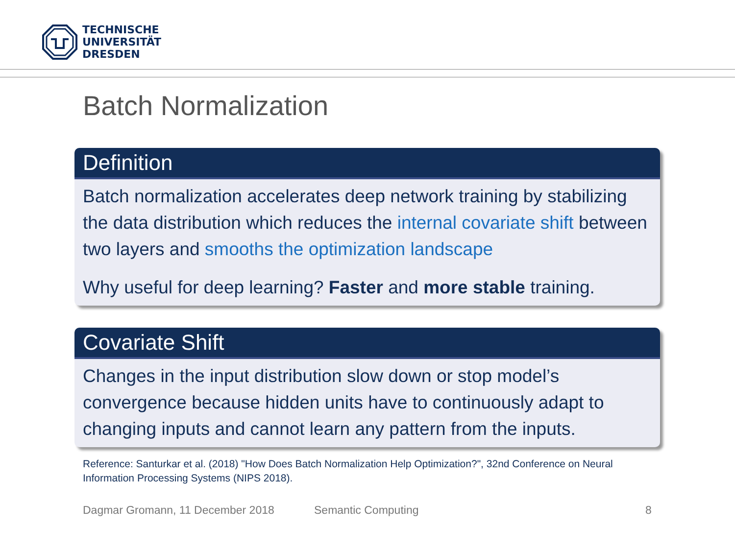TECHNISCHE
UNIVERSITÄT
DRESDEN
Batch Normalization
Definition
Batch normalization accelerates deep network training by stabilizing the data distribution which reduces the internal covariate shift between two layers and smooths the optimization landscape
Why useful for deep learning? Faster and more stable training.
Covariate Shift
Changes in the input distribution slow down or stop model’s convergence because hidden units have to continuously adapt to changing inputs and cannot learn any pattern from the inputs.
Reference: Santurkar et al. (2018) "How Does Batch Normalization Help Optimization?", 32nd Conference on Neural Information Processing Systems (NIPS 2018).
Dagmar Gromann, 11 December 2018
Semantic Computing 8